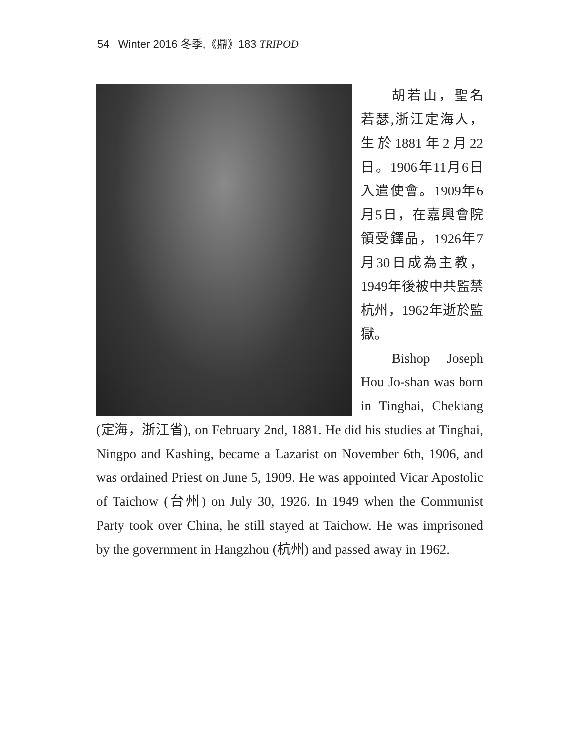54 Winter 2016 冬季,《鼎》183 TRIPOD
胡若山，聖名若瑟,浙江定海人，生於1881年2月22日。1906年11月6日入遣使會。1909年6月5日，在嘉興會院領受鐸品，1926年7月30日成為主教，1949年後被中共監禁杭州，1962年逝於監獄。
Bishop Joseph Hou Jo-shan was born in Tinghai, Chekiang (定海，浙江省), on February 2nd, 1881. He did his studies at Tinghai, Ningpo and Kashing, became a Lazarist on November 6th, 1906, and was ordained Priest on June 5, 1909. He was appointed Vicar Apostolic of Taichow (台州) on July 30, 1926. In 1949 when the Communist Party took over China, he still stayed at Taichow. He was imprisoned by the government in Hangzhou (杭州) and passed away in 1962.